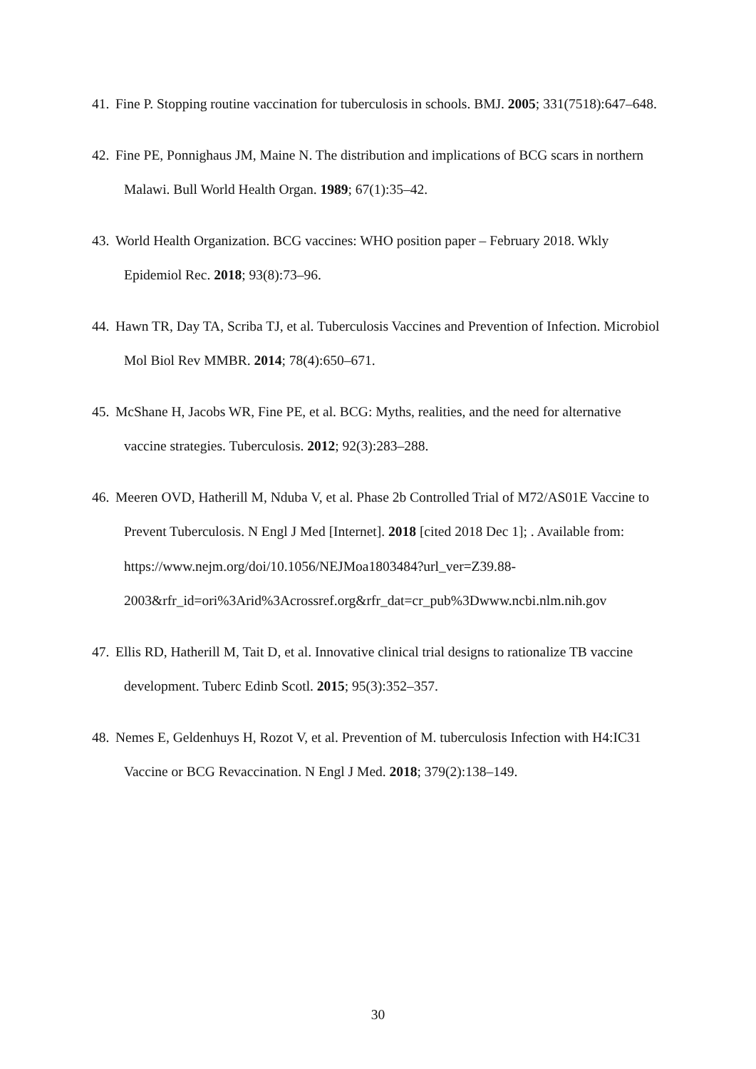41. Fine P. Stopping routine vaccination for tuberculosis in schools. BMJ. 2005; 331(7518):647–648.
42. Fine PE, Ponnighaus JM, Maine N. The distribution and implications of BCG scars in northern Malawi. Bull World Health Organ. 1989; 67(1):35–42.
43. World Health Organization. BCG vaccines: WHO position paper – February 2018. Wkly Epidemiol Rec. 2018; 93(8):73–96.
44. Hawn TR, Day TA, Scriba TJ, et al. Tuberculosis Vaccines and Prevention of Infection. Microbiol Mol Biol Rev MMBR. 2014; 78(4):650–671.
45. McShane H, Jacobs WR, Fine PE, et al. BCG: Myths, realities, and the need for alternative vaccine strategies. Tuberculosis. 2012; 92(3):283–288.
46. Meeren OVD, Hatherill M, Nduba V, et al. Phase 2b Controlled Trial of M72/AS01E Vaccine to Prevent Tuberculosis. N Engl J Med [Internet]. 2018 [cited 2018 Dec 1]; . Available from: https://www.nejm.org/doi/10.1056/NEJMoa1803484?url_ver=Z39.88-2003&rfr_id=ori%3Arid%3Acrossref.org&rfr_dat=cr_pub%3Dwww.ncbi.nlm.nih.gov
47. Ellis RD, Hatherill M, Tait D, et al. Innovative clinical trial designs to rationalize TB vaccine development. Tuberc Edinb Scotl. 2015; 95(3):352–357.
48. Nemes E, Geldenhuys H, Rozot V, et al. Prevention of M. tuberculosis Infection with H4:IC31 Vaccine or BCG Revaccination. N Engl J Med. 2018; 379(2):138–149.
30